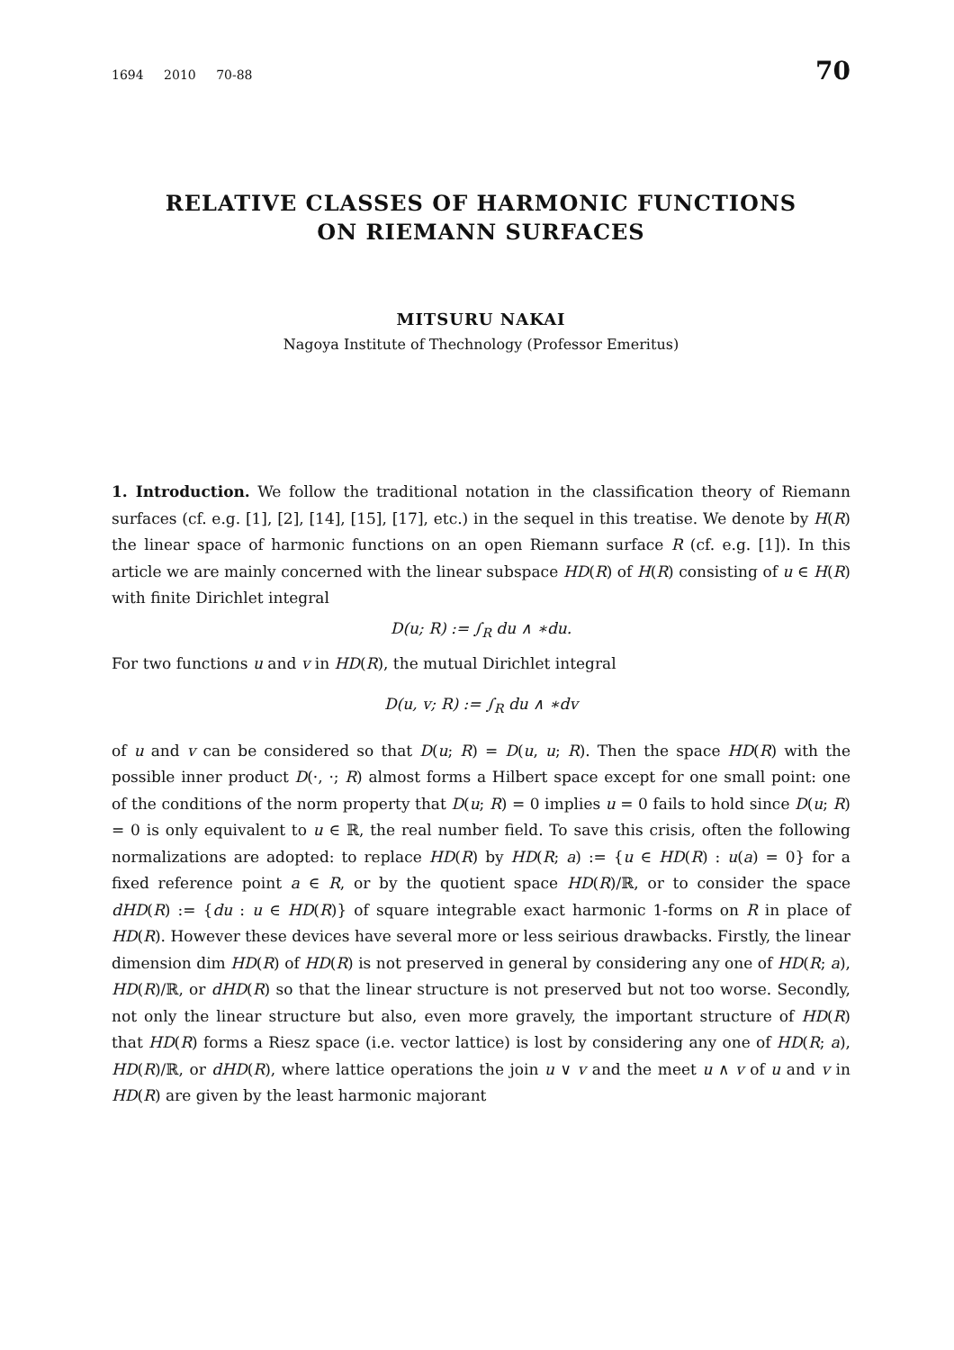1694 2010 70-88 70
RELATIVE CLASSES OF HARMONIC FUNCTIONS
ON RIEMANN SURFACES
MITSURU NAKAI
Nagoya Institute of Thechnology (Professor Emeritus)
1. Introduction. We follow the traditional notation in the classification theory of Riemann surfaces (cf. e.g. [1], [2], [14], [15], [17], etc.) in the sequel in this treatise. We denote by H(R) the linear space of harmonic functions on an open Riemann surface R (cf. e.g. [1]). In this article we are mainly concerned with the linear subspace HD(R) of H(R) consisting of u ∈ H(R) with finite Dirichlet integral
D(u; R) := ∫<sub>R</sub> du ∧ ∗du.
For two functions u and v in HD(R), the mutual Dirichlet integral
D(u, v; R) := ∫<sub>R</sub> du ∧ ∗dv
of u and v can be considered so that D(u; R) = D(u, u; R). Then the space HD(R) with the possible inner product D(·, ·; R) almost forms a Hilbert space except for one small point: one of the conditions of the norm property that D(u; R) = 0 implies u = 0 fails to hold since D(u; R) = 0 is only equivalent to u ∈ ℝ, the real number field. To save this crisis, often the following normalizations are adopted: to replace HD(R) by HD(R; a) := {u ∈ HD(R) : u(a) = 0} for a fixed reference point a ∈ R, or by the quotient space HD(R)/ℝ, or to consider the space dHD(R) := {du : u ∈ HD(R)} of square integrable exact harmonic 1-forms on R in place of HD(R). However these devices have several more or less seirious drawbacks. Firstly, the linear dimension dim HD(R) of HD(R) is not preserved in general by considering any one of HD(R; a), HD(R)/ℝ, or dHD(R) so that the linear structure is not preserved but not too worse. Secondly, not only the linear structure but also, even more gravely, the important structure of HD(R) that HD(R) forms a Riesz space (i.e. vector lattice) is lost by considering any one of HD(R; a), HD(R)/ℝ, or dHD(R), where lattice operations the join u ∨ v and the meet u ∧ v of u and v in HD(R) are given by the least harmonic majorant